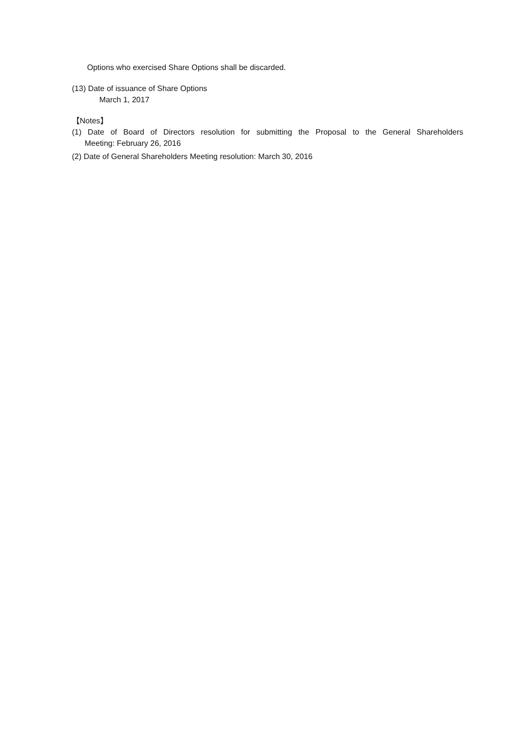Options who exercised Share Options shall be discarded.
(13) Date of issuance of Share Options
March 1, 2017
【Notes】
(1) Date of Board of Directors resolution for submitting the Proposal to the General Shareholders
Meeting: February 26, 2016
(2) Date of General Shareholders Meeting resolution: March 30, 2016